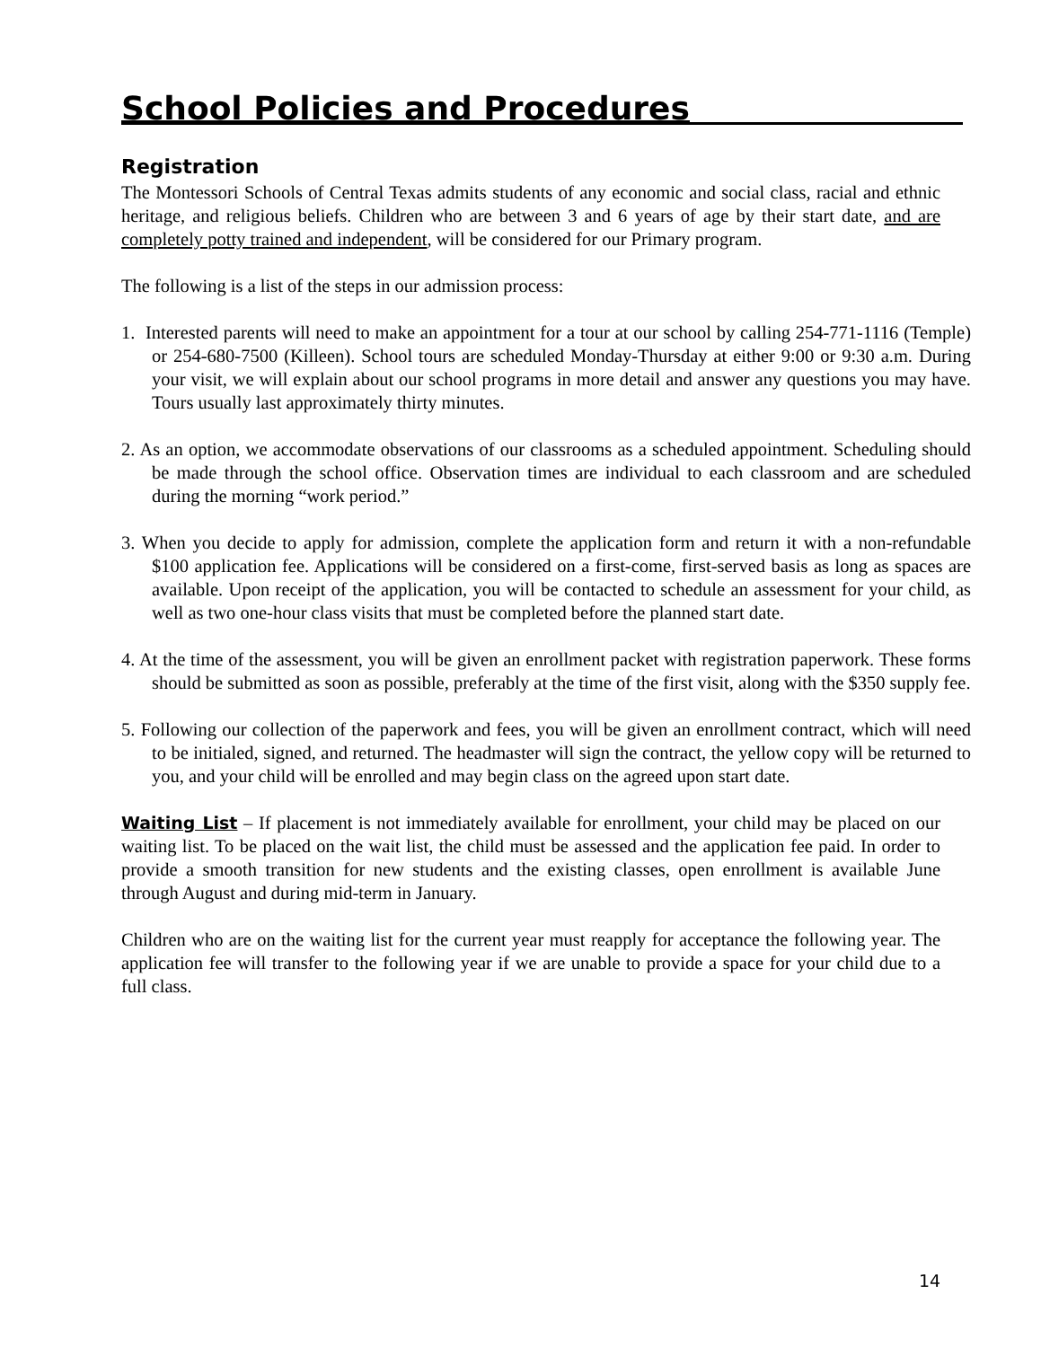School Policies and Procedures
Registration
The Montessori Schools of Central Texas admits students of any economic and social class, racial and ethnic heritage, and religious beliefs. Children who are between 3 and 6 years of age by their start date, and are completely potty trained and independent, will be considered for our Primary program.
The following is a list of the steps in our admission process:
1. Interested parents will need to make an appointment for a tour at our school by calling 254-771-1116 (Temple) or 254-680-7500 (Killeen). School tours are scheduled Monday-Thursday at either 9:00 or 9:30 a.m. During your visit, we will explain about our school programs in more detail and answer any questions you may have. Tours usually last approximately thirty minutes.
2. As an option, we accommodate observations of our classrooms as a scheduled appointment. Scheduling should be made through the school office. Observation times are individual to each classroom and are scheduled during the morning “work period.”
3. When you decide to apply for admission, complete the application form and return it with a non-refundable $100 application fee. Applications will be considered on a first-come, first-served basis as long as spaces are available. Upon receipt of the application, you will be contacted to schedule an assessment for your child, as well as two one-hour class visits that must be completed before the planned start date.
4. At the time of the assessment, you will be given an enrollment packet with registration paperwork. These forms should be submitted as soon as possible, preferably at the time of the first visit, along with the $350 supply fee.
5. Following our collection of the paperwork and fees, you will be given an enrollment contract, which will need to be initialed, signed, and returned. The headmaster will sign the contract, the yellow copy will be returned to you, and your child will be enrolled and may begin class on the agreed upon start date.
Waiting List – If placement is not immediately available for enrollment, your child may be placed on our waiting list. To be placed on the wait list, the child must be assessed and the application fee paid. In order to provide a smooth transition for new students and the existing classes, open enrollment is available June through August and during mid-term in January.
Children who are on the waiting list for the current year must reapply for acceptance the following year. The application fee will transfer to the following year if we are unable to provide a space for your child due to a full class.
14